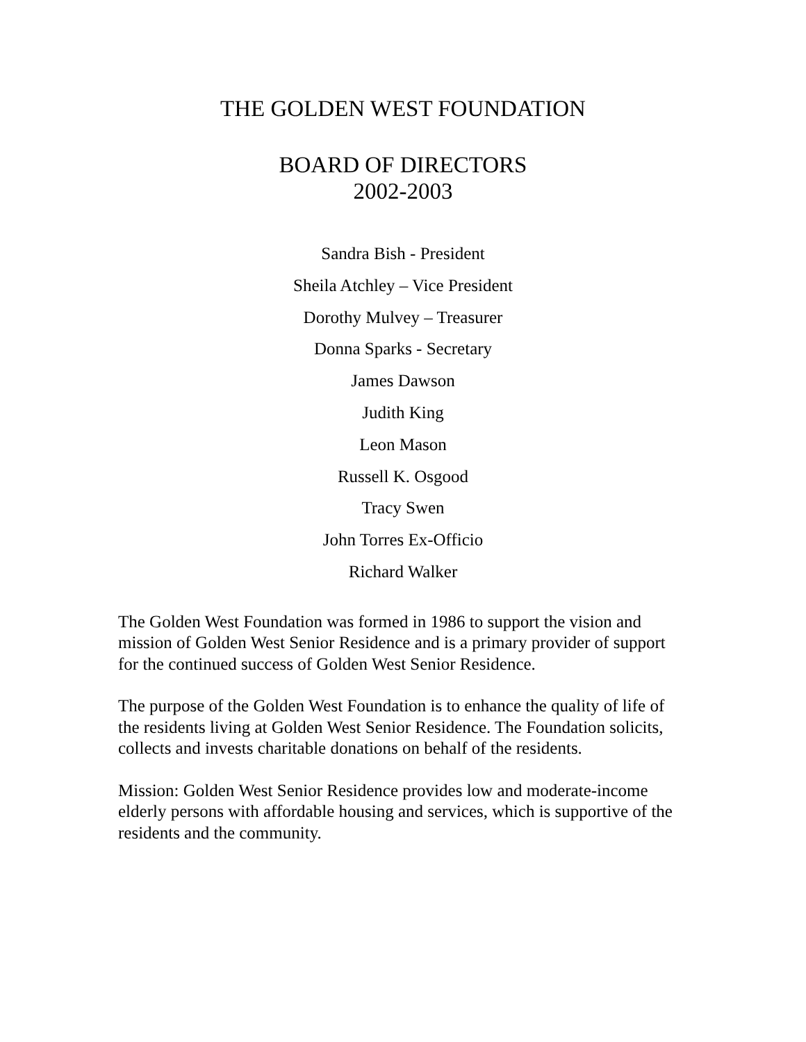THE GOLDEN WEST FOUNDATION
BOARD OF DIRECTORS
2002-2003
Sandra Bish - President
Sheila Atchley – Vice President
Dorothy Mulvey – Treasurer
Donna Sparks - Secretary
James Dawson
Judith King
Leon Mason
Russell K. Osgood
Tracy Swen
John Torres Ex-Officio
Richard Walker
The Golden West Foundation was formed in 1986 to support the vision and mission of Golden West Senior Residence and is a primary provider of support for the continued success of Golden West Senior Residence.
The purpose of the Golden West Foundation is to enhance the quality of life of the residents living at Golden West Senior Residence. The Foundation solicits, collects and invests charitable donations on behalf of the residents.
Mission: Golden West Senior Residence provides low and moderate-income elderly persons with affordable housing and services, which is supportive of the residents and the community.